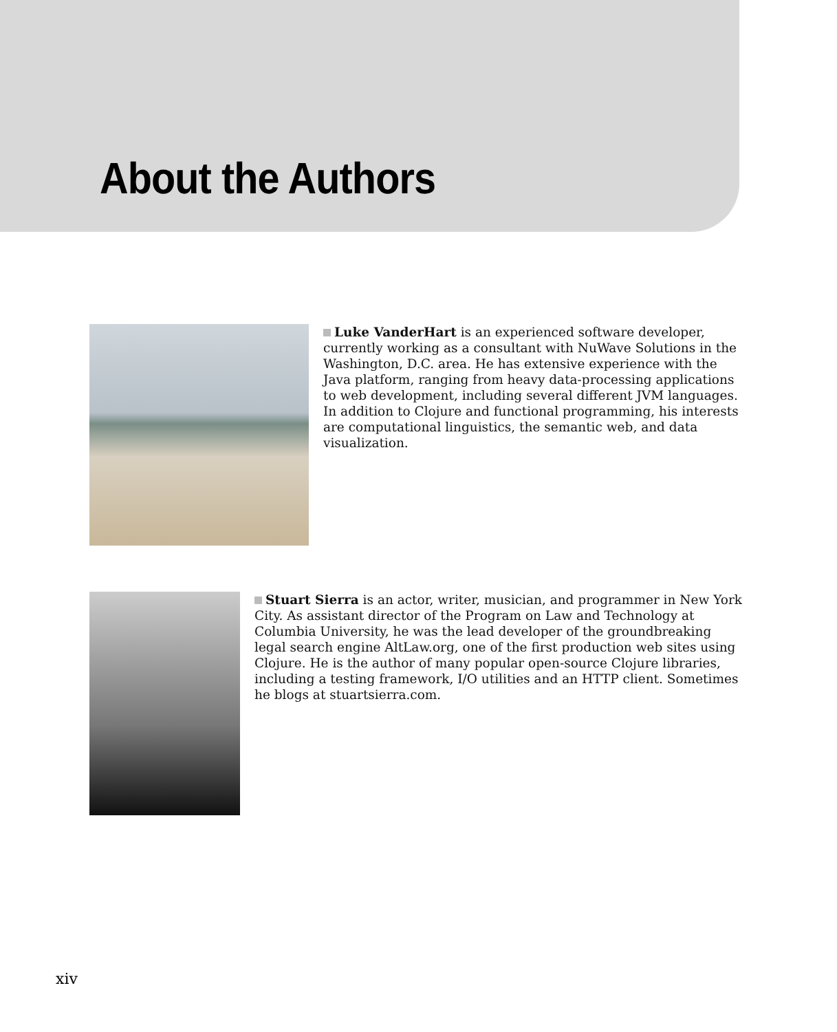About the Authors
Luke VanderHart is an experienced software developer, currently working as a consultant with NuWave Solutions in the Washington, D.C. area. He has extensive experience with the Java platform, ranging from heavy data-processing applications to web development, including several different JVM languages. In addition to Clojure and functional programming, his interests are computational linguistics, the semantic web, and data visualization.
Stuart Sierra is an actor, writer, musician, and programmer in New York City. As assistant director of the Program on Law and Technology at Columbia University, he was the lead developer of the groundbreaking legal search engine AltLaw.org, one of the first production web sites using Clojure. He is the author of many popular open-source Clojure libraries, including a testing framework, I/O utilities and an HTTP client. Sometimes he blogs at stuartsierra.com.
xiv